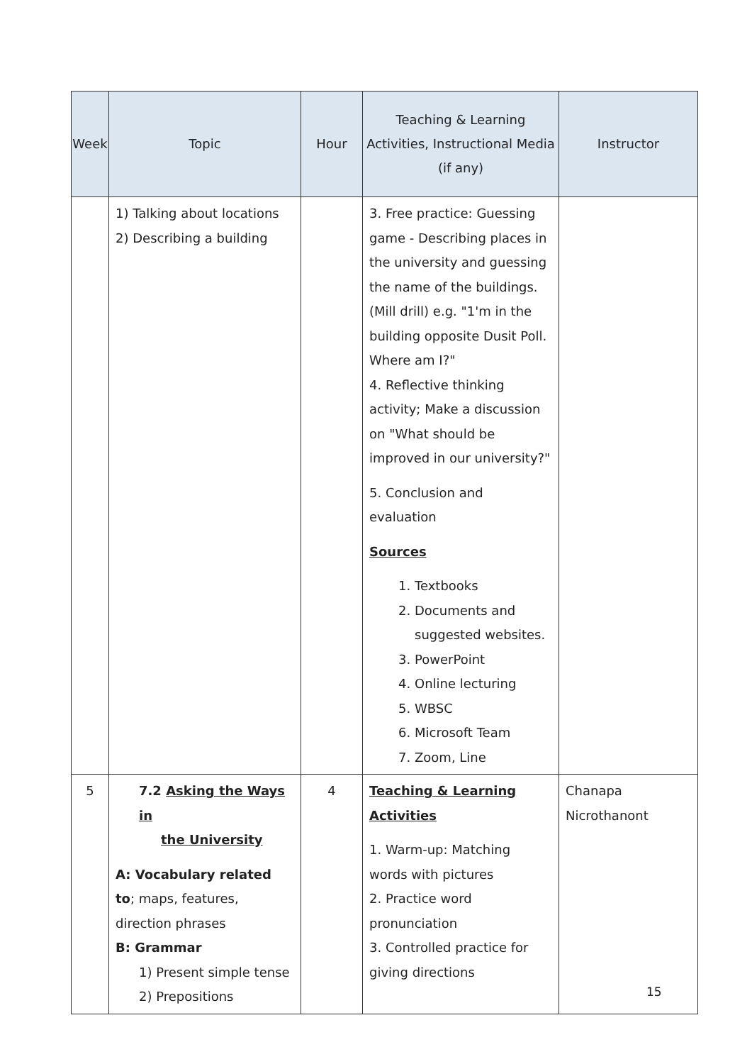| Week | Topic | Hour | Teaching & Learning Activities, Instructional Media (if any) | Instructor |
| --- | --- | --- | --- | --- |
| | 1) Talking about locations 2) Describing a building | | 3. Free practice: Guessing game - Describing places in the university and guessing the name of the buildings. (Mill drill) e.g. "1'm in the building opposite Dusit Poll. Where am I?" 4. Reflective thinking activity; Make a discussion on "What should be improved in our university?" 5. Conclusion and evaluation Sources 1. Textbooks 2. Documents and suggested websites. 3. PowerPoint 4. Online lecturing 5. WBSC 6. Microsoft Team 7. Zoom, Line | |
| 5 | 7.2 Asking the Ways in the University A: Vocabulary related to ; maps, features, direction phrases B: Grammar 1) Present simple tense 2) Prepositions | 4 | Teaching & Learning Activities 1. Warm-up: Matching words with pictures 2. Practice word pronunciation 3. Controlled practice for giving directions | Chanapa Nicrothanont |
15